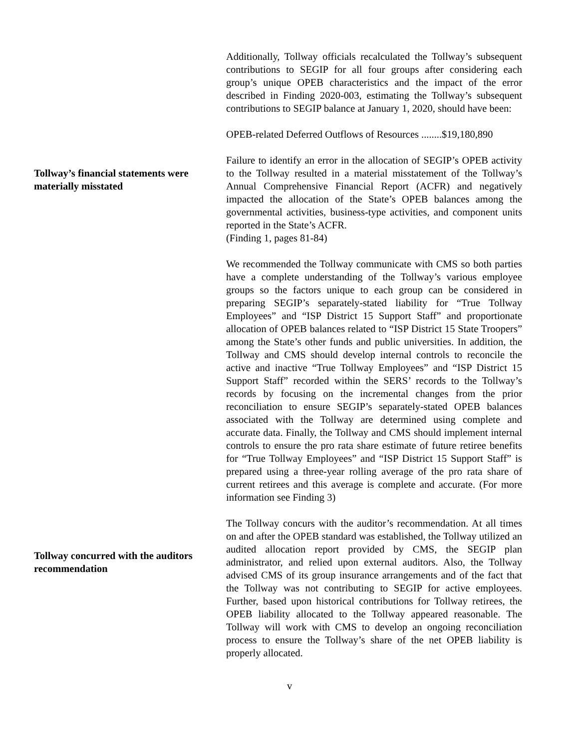Additionally, Tollway officials recalculated the Tollway’s subsequent contributions to SEGIP for all four groups after considering each group’s unique OPEB characteristics and the impact of the error described in Finding 2020-003, estimating the Tollway’s subsequent contributions to SEGIP balance at January 1, 2020, should have been:
OPEB-related Deferred Outflows of Resources ........$19,180,890
Tollway’s financial statements were materially misstated
Failure to identify an error in the allocation of SEGIP’s OPEB activity to the Tollway resulted in a material misstatement of the Tollway’s Annual Comprehensive Financial Report (ACFR) and negatively impacted the allocation of the State’s OPEB balances among the governmental activities, business-type activities, and component units reported in the State’s ACFR.
(Finding 1, pages 81-84)
We recommended the Tollway communicate with CMS so both parties have a complete understanding of the Tollway’s various employee groups so the factors unique to each group can be considered in preparing SEGIP’s separately-stated liability for “True Tollway Employees” and “ISP District 15 Support Staff” and proportionate allocation of OPEB balances related to “ISP District 15 State Troopers” among the State’s other funds and public universities. In addition, the Tollway and CMS should develop internal controls to reconcile the active and inactive “True Tollway Employees” and “ISP District 15 Support Staff” recorded within the SERS’ records to the Tollway’s records by focusing on the incremental changes from the prior reconciliation to ensure SEGIP’s separately-stated OPEB balances associated with the Tollway are determined using complete and accurate data. Finally, the Tollway and CMS should implement internal controls to ensure the pro rata share estimate of future retiree benefits for “True Tollway Employees” and “ISP District 15 Support Staff” is prepared using a three-year rolling average of the pro rata share of current retirees and this average is complete and accurate. (For more information see Finding 3)
Tollway concurred with the auditors recommendation
The Tollway concurs with the auditor’s recommendation. At all times on and after the OPEB standard was established, the Tollway utilized an audited allocation report provided by CMS, the SEGIP plan administrator, and relied upon external auditors. Also, the Tollway advised CMS of its group insurance arrangements and of the fact that the Tollway was not contributing to SEGIP for active employees. Further, based upon historical contributions for Tollway retirees, the OPEB liability allocated to the Tollway appeared reasonable. The Tollway will work with CMS to develop an ongoing reconciliation process to ensure the Tollway’s share of the net OPEB liability is properly allocated.
v